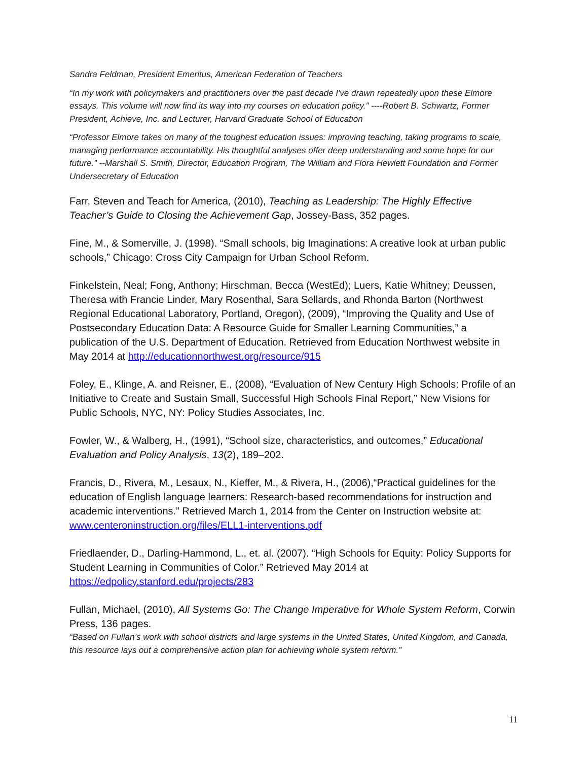Sandra Feldman, President Emeritus, American Federation of Teachers
“In my work with policymakers and practitioners over the past decade I've drawn repeatedly upon these Elmore essays. This volume will now find its way into my courses on education policy.” ----Robert B. Schwartz, Former President, Achieve, Inc. and Lecturer, Harvard Graduate School of Education
“Professor Elmore takes on many of the toughest education issues: improving teaching, taking programs to scale, managing performance accountability. His thoughtful analyses offer deep understanding and some hope for our future.” --Marshall S. Smith, Director, Education Program, The William and Flora Hewlett Foundation and Former Undersecretary of Education
Farr, Steven and Teach for America, (2010), Teaching as Leadership: The Highly Effective Teacher’s Guide to Closing the Achievement Gap, Jossey-Bass, 352 pages.
Fine, M., & Somerville, J. (1998). “Small schools, big Imaginations: A creative look at urban public schools,” Chicago: Cross City Campaign for Urban School Reform.
Finkelstein, Neal; Fong, Anthony; Hirschman, Becca (WestEd); Luers, Katie Whitney; Deussen, Theresa with Francie Linder, Mary Rosenthal, Sara Sellards, and Rhonda Barton (Northwest Regional Educational Laboratory, Portland, Oregon), (2009), “Improving the Quality and Use of Postsecondary Education Data: A Resource Guide for Smaller Learning Communities,” a publication of the U.S. Department of Education. Retrieved from Education Northwest website in May 2014 at http://educationnorthwest.org/resource/915
Foley, E., Klinge, A. and Reisner, E., (2008), “Evaluation of New Century High Schools: Profile of an Initiative to Create and Sustain Small, Successful High Schools Final Report,” New Visions for Public Schools, NYC, NY: Policy Studies Associates, Inc.
Fowler, W., & Walberg, H., (1991), “School size, characteristics, and outcomes,” Educational Evaluation and Policy Analysis, 13(2), 189–202.
Francis, D., Rivera, M., Lesaux, N., Kieffer, M., & Rivera, H., (2006),“Practical guidelines for the education of English language learners: Research-based recommendations for instruction and academic interventions.” Retrieved March 1, 2014 from the Center on Instruction website at: www.centeroninstruction.org/files/ELL1-interventions.pdf
Friedlaender, D., Darling-Hammond, L., et. al. (2007). “High Schools for Equity: Policy Supports for Student Learning in Communities of Color.” Retrieved May 2014 at https://edpolicy.stanford.edu/projects/283
Fullan, Michael, (2010), All Systems Go: The Change Imperative for Whole System Reform, Corwin Press, 136 pages.
“Based on Fullan’s work with school districts and large systems in the United States, United Kingdom, and Canada, this resource lays out a comprehensive action plan for achieving whole system reform.”
11